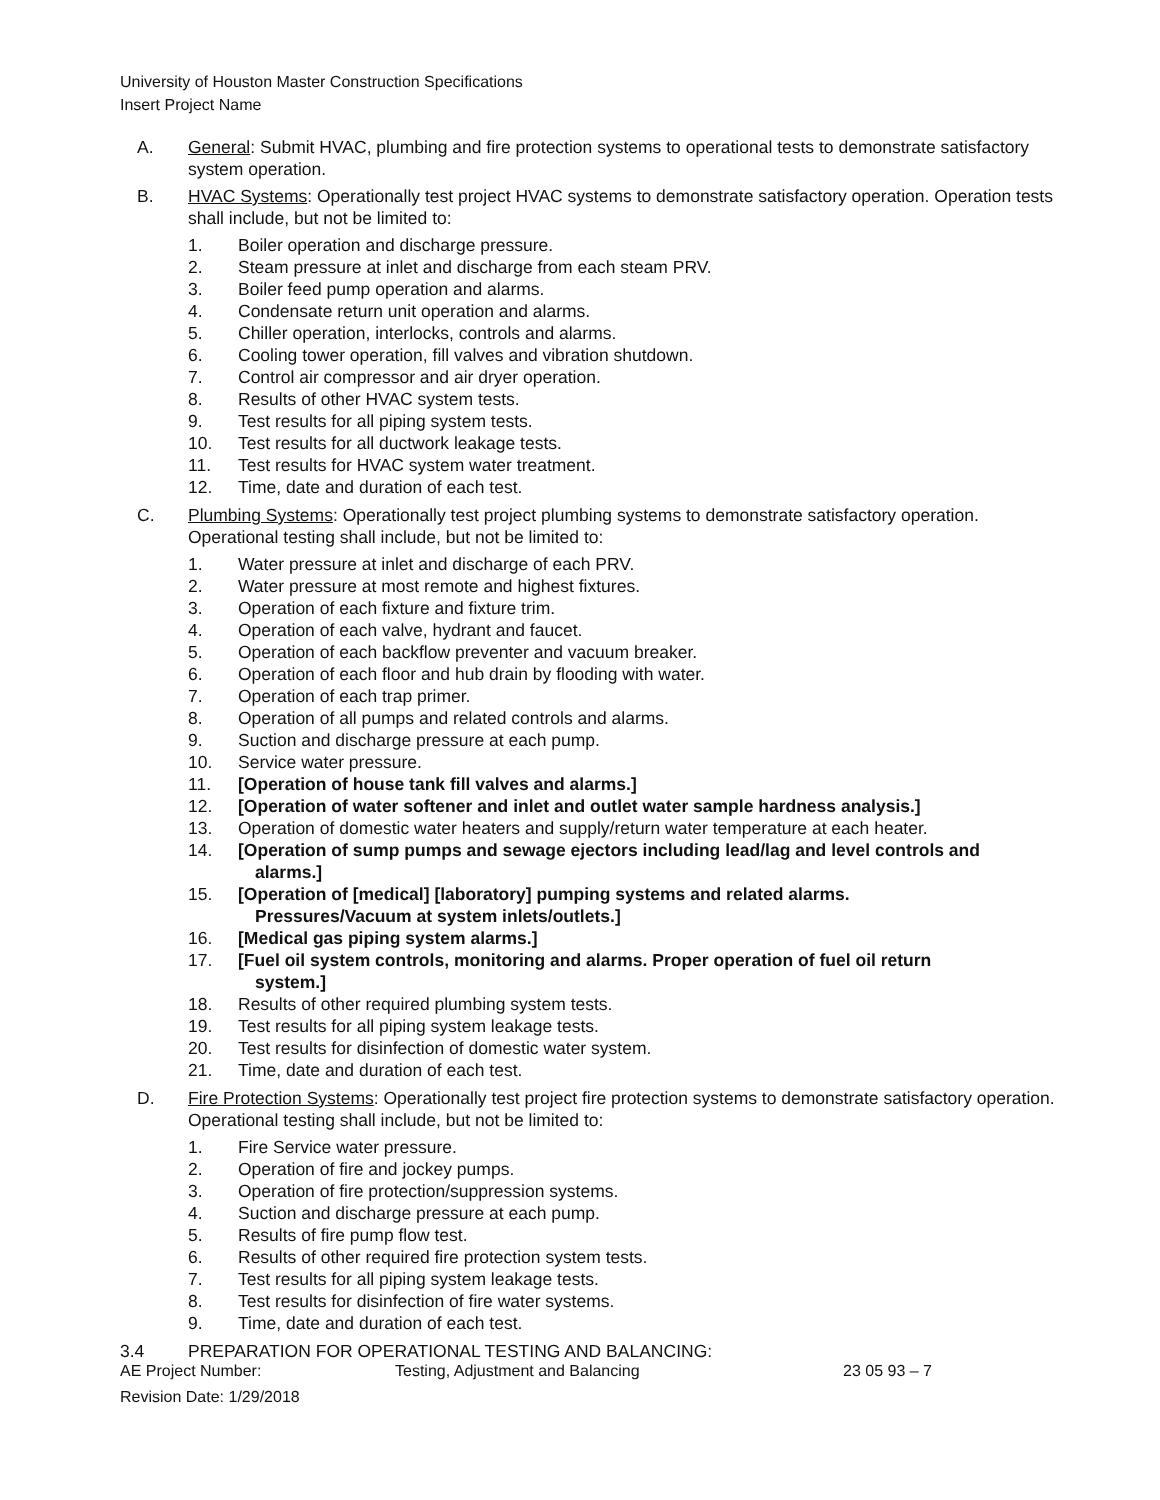University of Houston Master Construction Specifications
Insert Project Name
A. General: Submit HVAC, plumbing and fire protection systems to operational tests to demonstrate satisfactory system operation.
B. HVAC Systems: Operationally test project HVAC systems to demonstrate satisfactory operation. Operation tests shall include, but not be limited to:
1. Boiler operation and discharge pressure.
2. Steam pressure at inlet and discharge from each steam PRV.
3. Boiler feed pump operation and alarms.
4. Condensate return unit operation and alarms.
5. Chiller operation, interlocks, controls and alarms.
6. Cooling tower operation, fill valves and vibration shutdown.
7. Control air compressor and air dryer operation.
8. Results of other HVAC system tests.
9. Test results for all piping system tests.
10. Test results for all ductwork leakage tests.
11. Test results for HVAC system water treatment.
12. Time, date and duration of each test.
C. Plumbing Systems: Operationally test project plumbing systems to demonstrate satisfactory operation. Operational testing shall include, but not be limited to:
1. Water pressure at inlet and discharge of each PRV.
2. Water pressure at most remote and highest fixtures.
3. Operation of each fixture and fixture trim.
4. Operation of each valve, hydrant and faucet.
5. Operation of each backflow preventer and vacuum breaker.
6. Operation of each floor and hub drain by flooding with water.
7. Operation of each trap primer.
8. Operation of all pumps and related controls and alarms.
9. Suction and discharge pressure at each pump.
10. Service water pressure.
11. [Operation of house tank fill valves and alarms.]
12. [Operation of water softener and inlet and outlet water sample hardness analysis.]
13. Operation of domestic water heaters and supply/return water temperature at each heater.
14. [Operation of sump pumps and sewage ejectors including lead/lag and level controls and
alarms.]
15. [Operation of [medical] [laboratory] pumping systems and related alarms.
Pressures/Vacuum at system inlets/outlets.]
16. [Medical gas piping system alarms.]
17. [Fuel oil system controls, monitoring and alarms. Proper operation of fuel oil return
system.]
18. Results of other required plumbing system tests.
19. Test results for all piping system leakage tests.
20. Test results for disinfection of domestic water system.
21. Time, date and duration of each test.
D. Fire Protection Systems: Operationally test project fire protection systems to demonstrate satisfactory operation. Operational testing shall include, but not be limited to:
1. Fire Service water pressure.
2. Operation of fire and jockey pumps.
3. Operation of fire protection/suppression systems.
4. Suction and discharge pressure at each pump.
5. Results of fire pump flow test.
6. Results of other required fire protection system tests.
7. Test results for all piping system leakage tests.
8. Test results for disinfection of fire water systems.
9. Time, date and duration of each test.
3.4 PREPARATION FOR OPERATIONAL TESTING AND BALANCING:
AE Project Number: Testing, Adjustment and Balancing 23 05 93 – 7
Revision Date: 1/29/2018